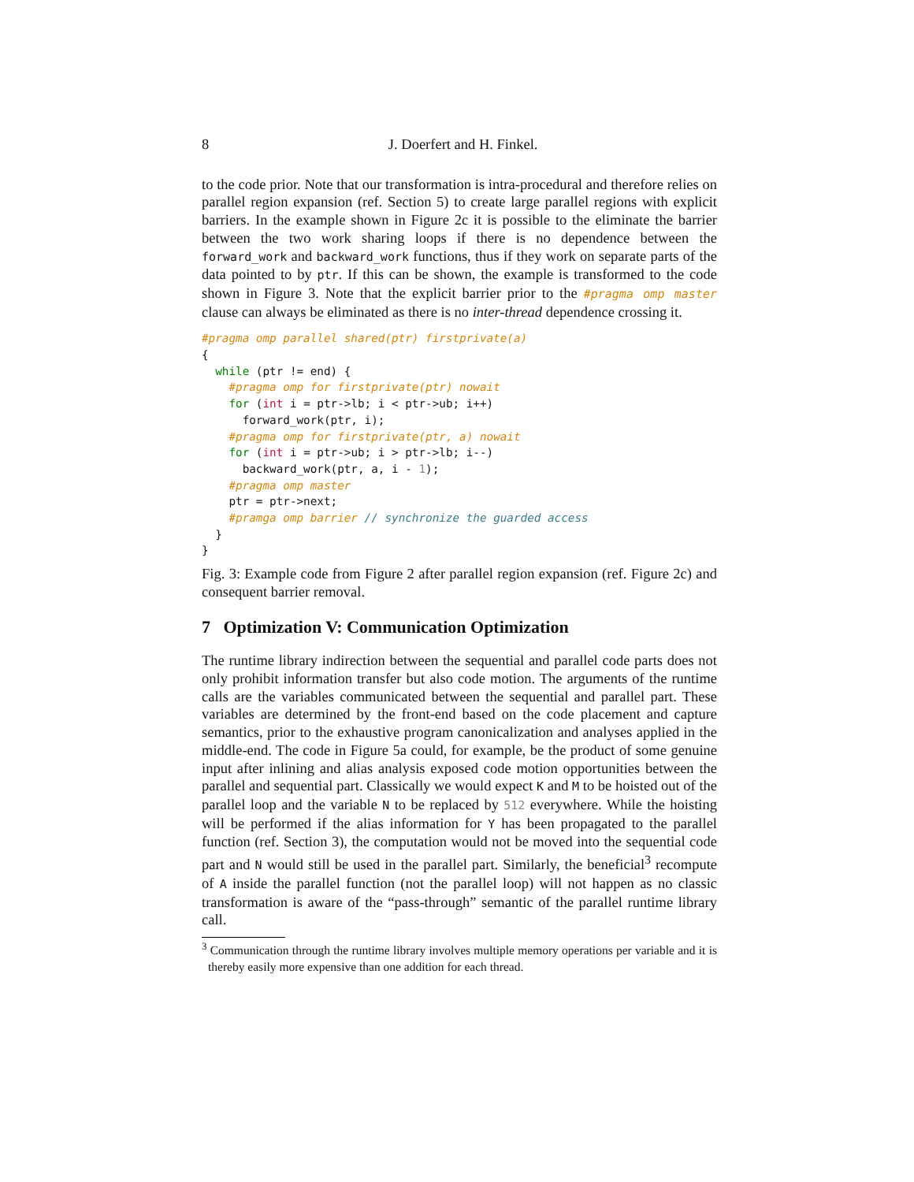8 J. Doerfert and H. Finkel.
to the code prior. Note that our transformation is intra-procedural and therefore relies on parallel region expansion (ref. Section 5) to create large parallel regions with explicit barriers. In the example shown in Figure 2c it is possible to the eliminate the barrier between the two work sharing loops if there is no dependence between the forward_work and backward_work functions, thus if they work on separate parts of the data pointed to by ptr. If this can be shown, the example is transformed to the code shown in Figure 3. Note that the explicit barrier prior to the #pragma omp master clause can always be eliminated as there is no inter-thread dependence crossing it.
#pragma omp parallel shared(ptr) firstprivate(a)
{
  while (ptr != end) {
    #pragma omp for firstprivate(ptr) nowait
    for (int i = ptr->lb; i < ptr->ub; i++)
      forward_work(ptr, i);
    #pragma omp for firstprivate(ptr, a) nowait
    for (int i = ptr->ub; i > ptr->lb; i--)
      backward_work(ptr, a, i - 1);
    #pragma omp master
    ptr = ptr->next;
    #pramga omp barrier // synchronize the guarded access
  }
}
Fig. 3: Example code from Figure 2 after parallel region expansion (ref. Figure 2c) and consequent barrier removal.
7 Optimization V: Communication Optimization
The runtime library indirection between the sequential and parallel code parts does not only prohibit information transfer but also code motion. The arguments of the runtime calls are the variables communicated between the sequential and parallel part. These variables are determined by the front-end based on the code placement and capture semantics, prior to the exhaustive program canonicalization and analyses applied in the middle-end. The code in Figure 5a could, for example, be the product of some genuine input after inlining and alias analysis exposed code motion opportunities between the parallel and sequential part. Classically we would expect K and M to be hoisted out of the parallel loop and the variable N to be replaced by 512 everywhere. While the hoisting will be performed if the alias information for Y has been propagated to the parallel function (ref. Section 3), the computation would not be moved into the sequential code part and N would still be used in the parallel part. Similarly, the beneficial<sup>3</sup> recompute of A inside the parallel function (not the parallel loop) will not happen as no classic transformation is aware of the “pass-through” semantic of the parallel runtime library call.
<sup>3</sup> Communication through the runtime library involves multiple memory operations per variable and it is thereby easily more expensive than one addition for each thread.